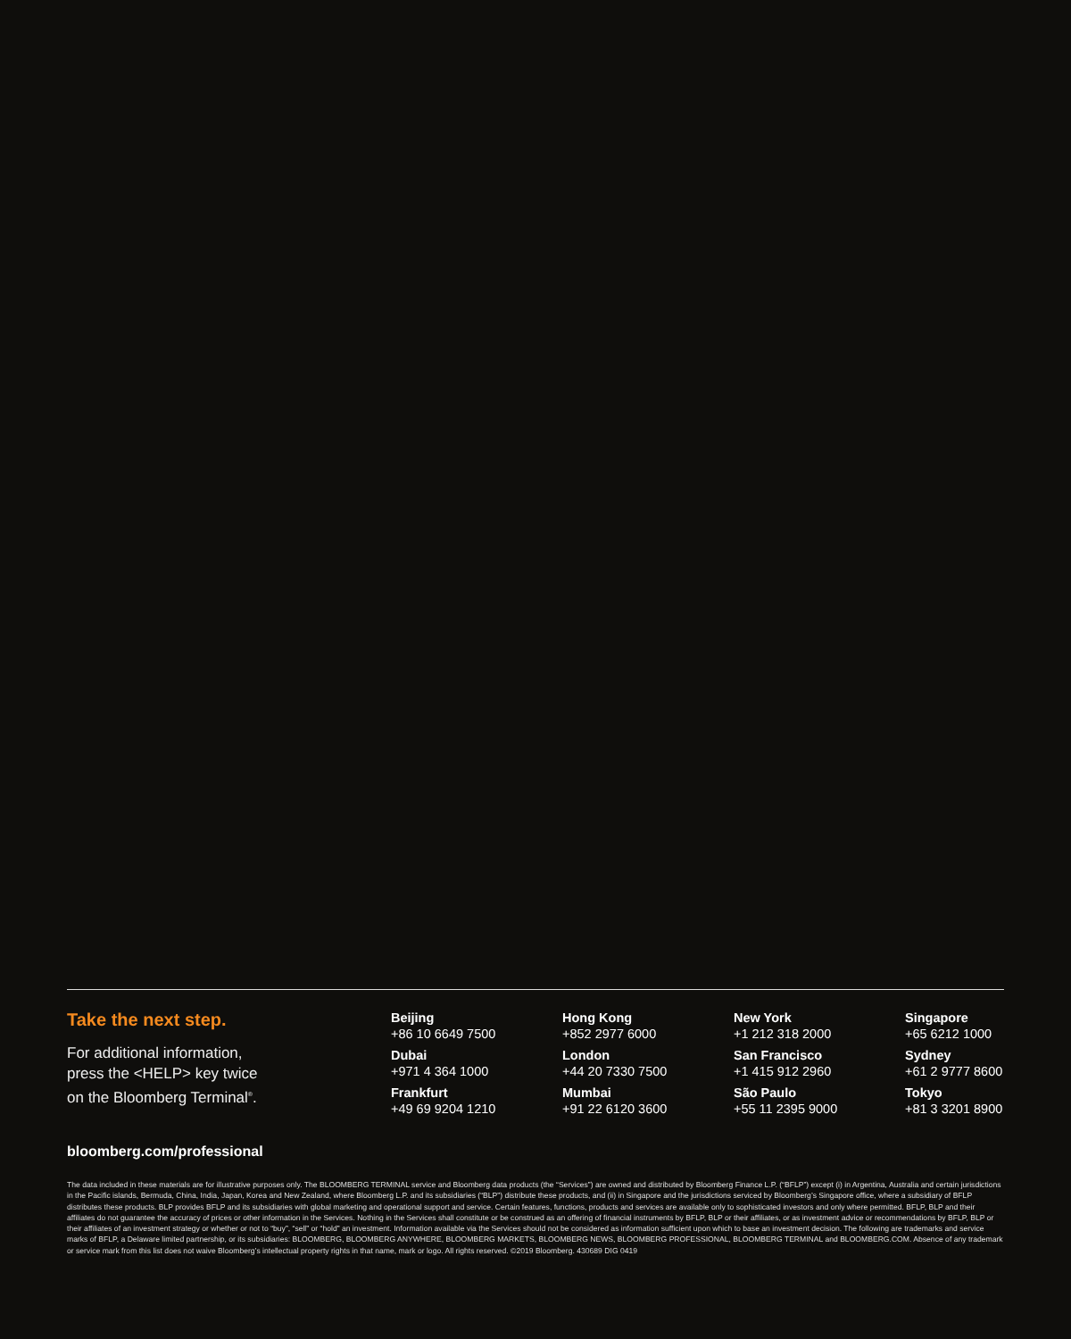Take the next step.
For additional information,
press the <HELP> key twice
on the Bloomberg Terminal<sup>®</sup>.
Beijing
+86 10 6649 7500
Dubai
+971 4 364 1000
Frankfurt
+49 69 9204 1210
Hong Kong
+852 2977 6000
London
+44 20 7330 7500
Mumbai
+91 22 6120 3600
New York
+1 212 318 2000
San Francisco
+1 415 912 2960
São Paulo
+55 11 2395 9000
Singapore
+65 6212 1000
Sydney
+61 2 9777 8600
Tokyo
+81 3 3201 8900
bloomberg.com/professional
The data included in these materials are for illustrative purposes only. The BLOOMBERG TERMINAL service and Bloomberg data products (the “Services”) are owned and distributed by Bloomberg Finance L.P. (“BFLP”) except (i) in Argentina, Australia and certain jurisdictions in the Pacific islands, Bermuda, China, India, Japan, Korea and New Zealand, where Bloomberg L.P. and its subsidiaries (“BLP”) distribute these products, and (ii) in Singapore and the jurisdictions serviced by Bloomberg’s Singapore office, where a subsidiary of BFLP distributes these products. BLP provides BFLP and its subsidiaries with global marketing and operational support and service. Certain features, functions, products and services are available only to sophisticated investors and only where permitted. BFLP, BLP and their affiliates do not guarantee the accuracy of prices or other information in the Services. Nothing in the Services shall constitute or be construed as an offering of financial instruments by BFLP, BLP or their affiliates, or as investment advice or recommendations by BFLP, BLP or their affiliates of an investment strategy or whether or not to “buy”, “sell” or “hold” an investment. Information available via the Services should not be considered as information sufficient upon which to base an investment decision. The following are trademarks and service marks of BFLP, a Delaware limited partnership, or its subsidiaries: BLOOMBERG, BLOOMBERG ANYWHERE, BLOOMBERG MARKETS, BLOOMBERG NEWS, BLOOMBERG PROFESSIONAL, BLOOMBERG TERMINAL and BLOOMBERG.COM. Absence of any trademark or service mark from this list does not waive Bloomberg’s intellectual property rights in that name, mark or logo. All rights reserved. ©2019 Bloomberg. 430689 DIG 0419